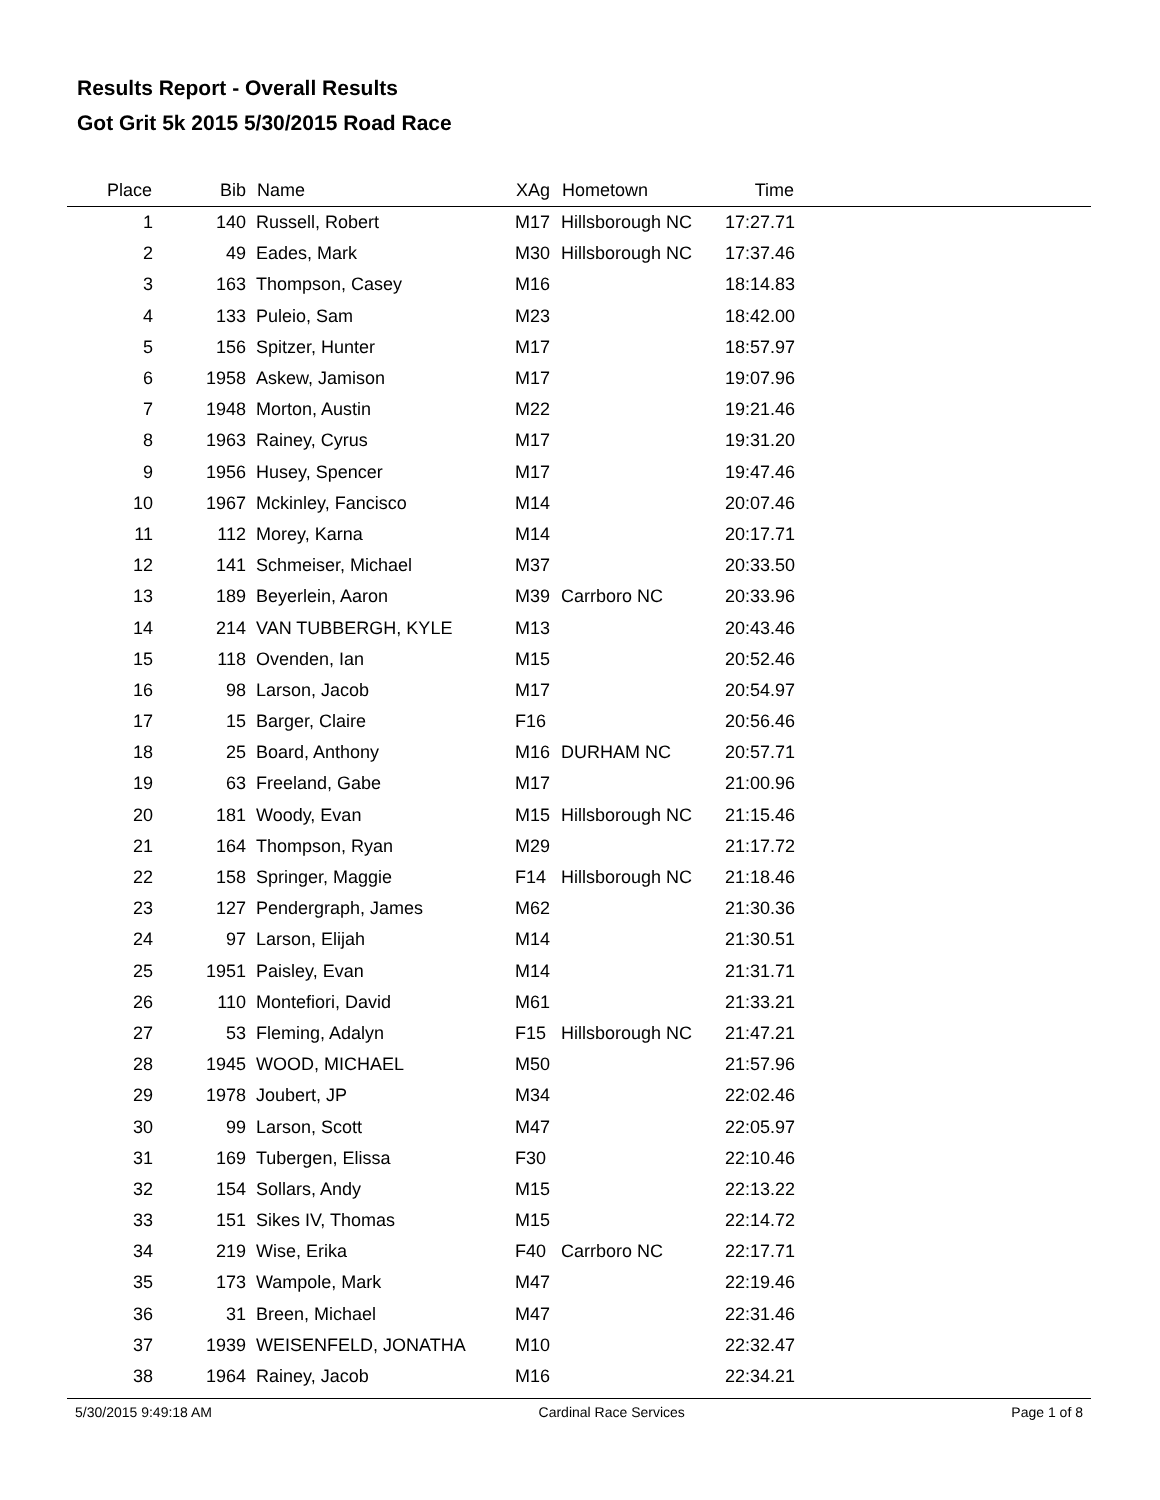Results Report - Overall Results
Got Grit 5k 2015 5/30/2015 Road Race
| Place | Bib | Name | XAg | Hometown | Time | |
| --- | --- | --- | --- | --- | --- | --- |
| 1 | 140 | Russell, Robert | M17 | Hillsborough NC | 17:27.71 | |
| 2 | 49 | Eades, Mark | M30 | Hillsborough NC | 17:37.46 | |
| 3 | 163 | Thompson, Casey | M16 | | 18:14.83 | |
| 4 | 133 | Puleio, Sam | M23 | | 18:42.00 | |
| 5 | 156 | Spitzer, Hunter | M17 | | 18:57.97 | |
| 6 | 1958 | Askew, Jamison | M17 | | 19:07.96 | |
| 7 | 1948 | Morton, Austin | M22 | | 19:21.46 | |
| 8 | 1963 | Rainey, Cyrus | M17 | | 19:31.20 | |
| 9 | 1956 | Husey, Spencer | M17 | | 19:47.46 | |
| 10 | 1967 | Mckinley, Fancisco | M14 | | 20:07.46 | |
| 11 | 112 | Morey, Karna | M14 | | 20:17.71 | |
| 12 | 141 | Schmeiser, Michael | M37 | | 20:33.50 | |
| 13 | 189 | Beyerlein, Aaron | M39 | Carrboro NC | 20:33.96 | |
| 14 | 214 | VAN TUBBERGH, KYLE | M13 | | 20:43.46 | |
| 15 | 118 | Ovenden, Ian | M15 | | 20:52.46 | |
| 16 | 98 | Larson, Jacob | M17 | | 20:54.97 | |
| 17 | 15 | Barger, Claire | F16 | | 20:56.46 | |
| 18 | 25 | Board, Anthony | M16 | DURHAM NC | 20:57.71 | |
| 19 | 63 | Freeland, Gabe | M17 | | 21:00.96 | |
| 20 | 181 | Woody, Evan | M15 | Hillsborough NC | 21:15.46 | |
| 21 | 164 | Thompson, Ryan | M29 | | 21:17.72 | |
| 22 | 158 | Springer, Maggie | F14 | Hillsborough NC | 21:18.46 | |
| 23 | 127 | Pendergraph, James | M62 | | 21:30.36 | |
| 24 | 97 | Larson, Elijah | M14 | | 21:30.51 | |
| 25 | 1951 | Paisley, Evan | M14 | | 21:31.71 | |
| 26 | 110 | Montefiori, David | M61 | | 21:33.21 | |
| 27 | 53 | Fleming, Adalyn | F15 | Hillsborough NC | 21:47.21 | |
| 28 | 1945 | WOOD, MICHAEL | M50 | | 21:57.96 | |
| 29 | 1978 | Joubert, JP | M34 | | 22:02.46 | |
| 30 | 99 | Larson, Scott | M47 | | 22:05.97 | |
| 31 | 169 | Tubergen, Elissa | F30 | | 22:10.46 | |
| 32 | 154 | Sollars, Andy | M15 | | 22:13.22 | |
| 33 | 151 | Sikes IV, Thomas | M15 | | 22:14.72 | |
| 34 | 219 | Wise, Erika | F40 | Carrboro NC | 22:17.71 | |
| 35 | 173 | Wampole, Mark | M47 | | 22:19.46 | |
| 36 | 31 | Breen, Michael | M47 | | 22:31.46 | |
| 37 | 1939 | WEISENFELD, JONATHA | M10 | | 22:32.47 | |
| 38 | 1964 | Rainey, Jacob | M16 | | 22:34.21 | |
5/30/2015 9:49:18 AM Cardinal Race Services Page 1 of 8